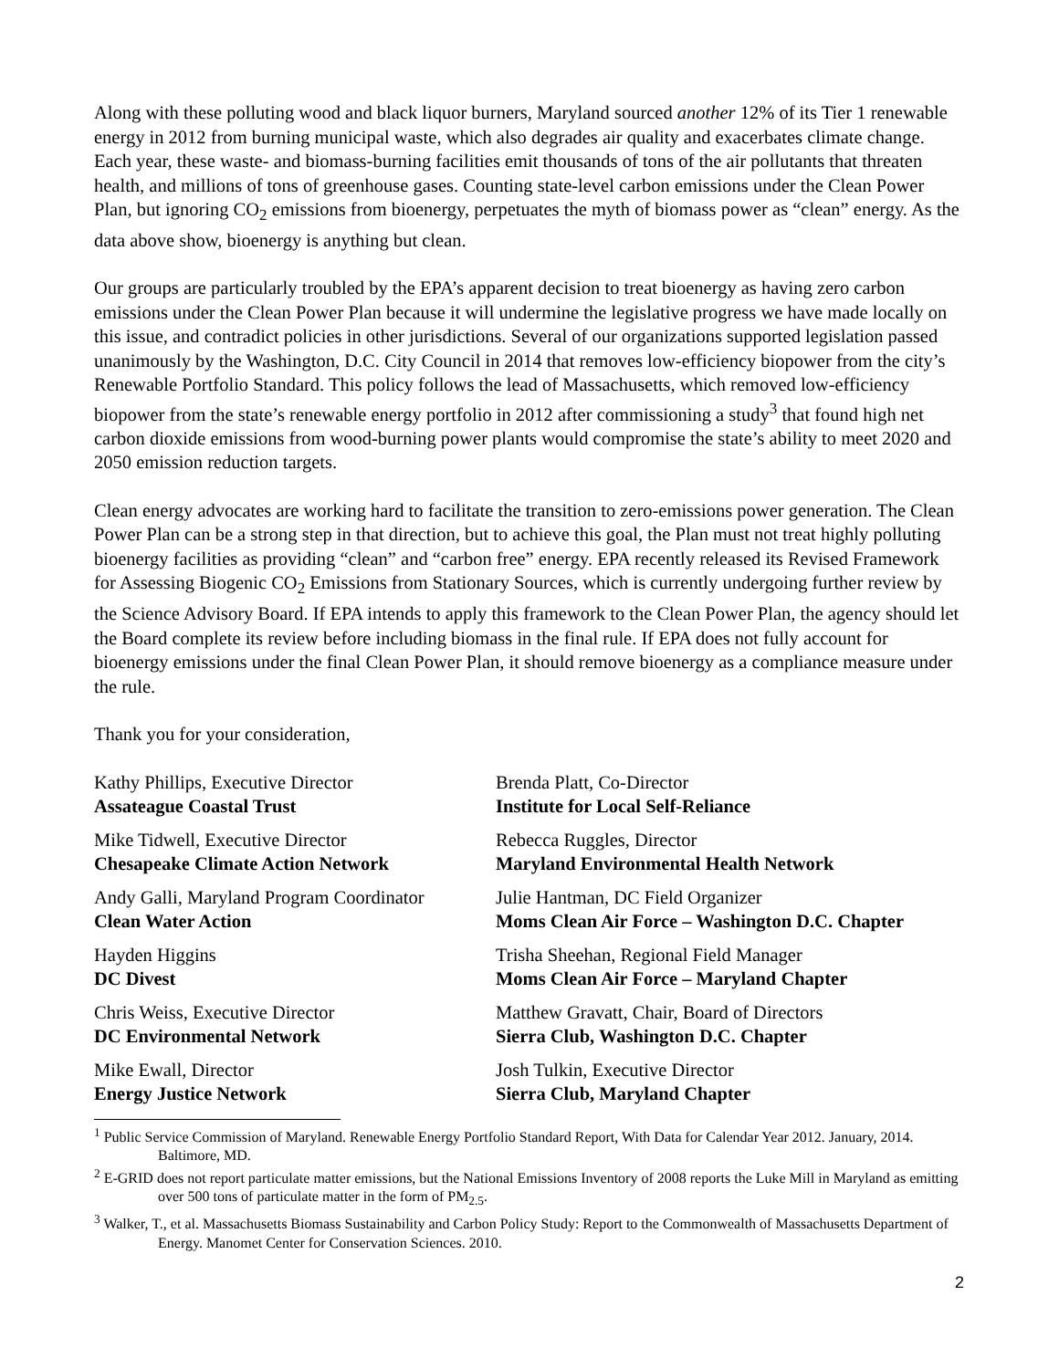Along with these polluting wood and black liquor burners, Maryland sourced another 12% of its Tier 1 renewable energy in 2012 from burning municipal waste, which also degrades air quality and exacerbates climate change. Each year, these waste- and biomass-burning facilities emit thousands of tons of the air pollutants that threaten health, and millions of tons of greenhouse gases. Counting state-level carbon emissions under the Clean Power Plan, but ignoring CO<sub>2</sub> emissions from bioenergy, perpetuates the myth of biomass power as “clean” energy. As the data above show, bioenergy is anything but clean.
Our groups are particularly troubled by the EPA’s apparent decision to treat bioenergy as having zero carbon emissions under the Clean Power Plan because it will undermine the legislative progress we have made locally on this issue, and contradict policies in other jurisdictions. Several of our organizations supported legislation passed unanimously by the Washington, D.C. City Council in 2014 that removes low-efficiency biopower from the city’s Renewable Portfolio Standard. This policy follows the lead of Massachusetts, which removed low-efficiency biopower from the state’s renewable energy portfolio in 2012 after commissioning a study<sup>3</sup> that found high net carbon dioxide emissions from wood-burning power plants would compromise the state’s ability to meet 2020 and 2050 emission reduction targets.
Clean energy advocates are working hard to facilitate the transition to zero-emissions power generation. The Clean Power Plan can be a strong step in that direction, but to achieve this goal, the Plan must not treat highly polluting bioenergy facilities as providing “clean” and “carbon free” energy. EPA recently released its Revised Framework for Assessing Biogenic CO<sub>2</sub> Emissions from Stationary Sources, which is currently undergoing further review by the Science Advisory Board. If EPA intends to apply this framework to the Clean Power Plan, the agency should let the Board complete its review before including biomass in the final rule. If EPA does not fully account for bioenergy emissions under the final Clean Power Plan, it should remove bioenergy as a compliance measure under the rule.
Thank you for your consideration,
Kathy Phillips, Executive Director
Assateague Coastal Trust
Mike Tidwell, Executive Director
Chesapeake Climate Action Network
Andy Galli, Maryland Program Coordinator
Clean Water Action
Hayden Higgins
DC Divest
Chris Weiss, Executive Director
DC Environmental Network
Mike Ewall, Director
Energy Justice Network
Brenda Platt, Co-Director
Institute for Local Self-Reliance
Rebecca Ruggles, Director
Maryland Environmental Health Network
Julie Hantman, DC Field Organizer
Moms Clean Air Force – Washington D.C. Chapter
Trisha Sheehan, Regional Field Manager
Moms Clean Air Force – Maryland Chapter
Matthew Gravatt, Chair, Board of Directors
Sierra Club, Washington D.C. Chapter
Josh Tulkin, Executive Director
Sierra Club, Maryland Chapter
<sup>1</sup> Public Service Commission of Maryland. Renewable Energy Portfolio Standard Report, With Data for Calendar Year 2012. January, 2014. Baltimore, MD.
<sup>2</sup> E-GRID does not report particulate matter emissions, but the National Emissions Inventory of 2008 reports the Luke Mill in Maryland as emitting over 500 tons of particulate matter in the form of PM<sub>2.5</sub>.
<sup>3</sup> Walker, T., et al. Massachusetts Biomass Sustainability and Carbon Policy Study: Report to the Commonwealth of Massachusetts Department of Energy. Manomet Center for Conservation Sciences. 2010.
2